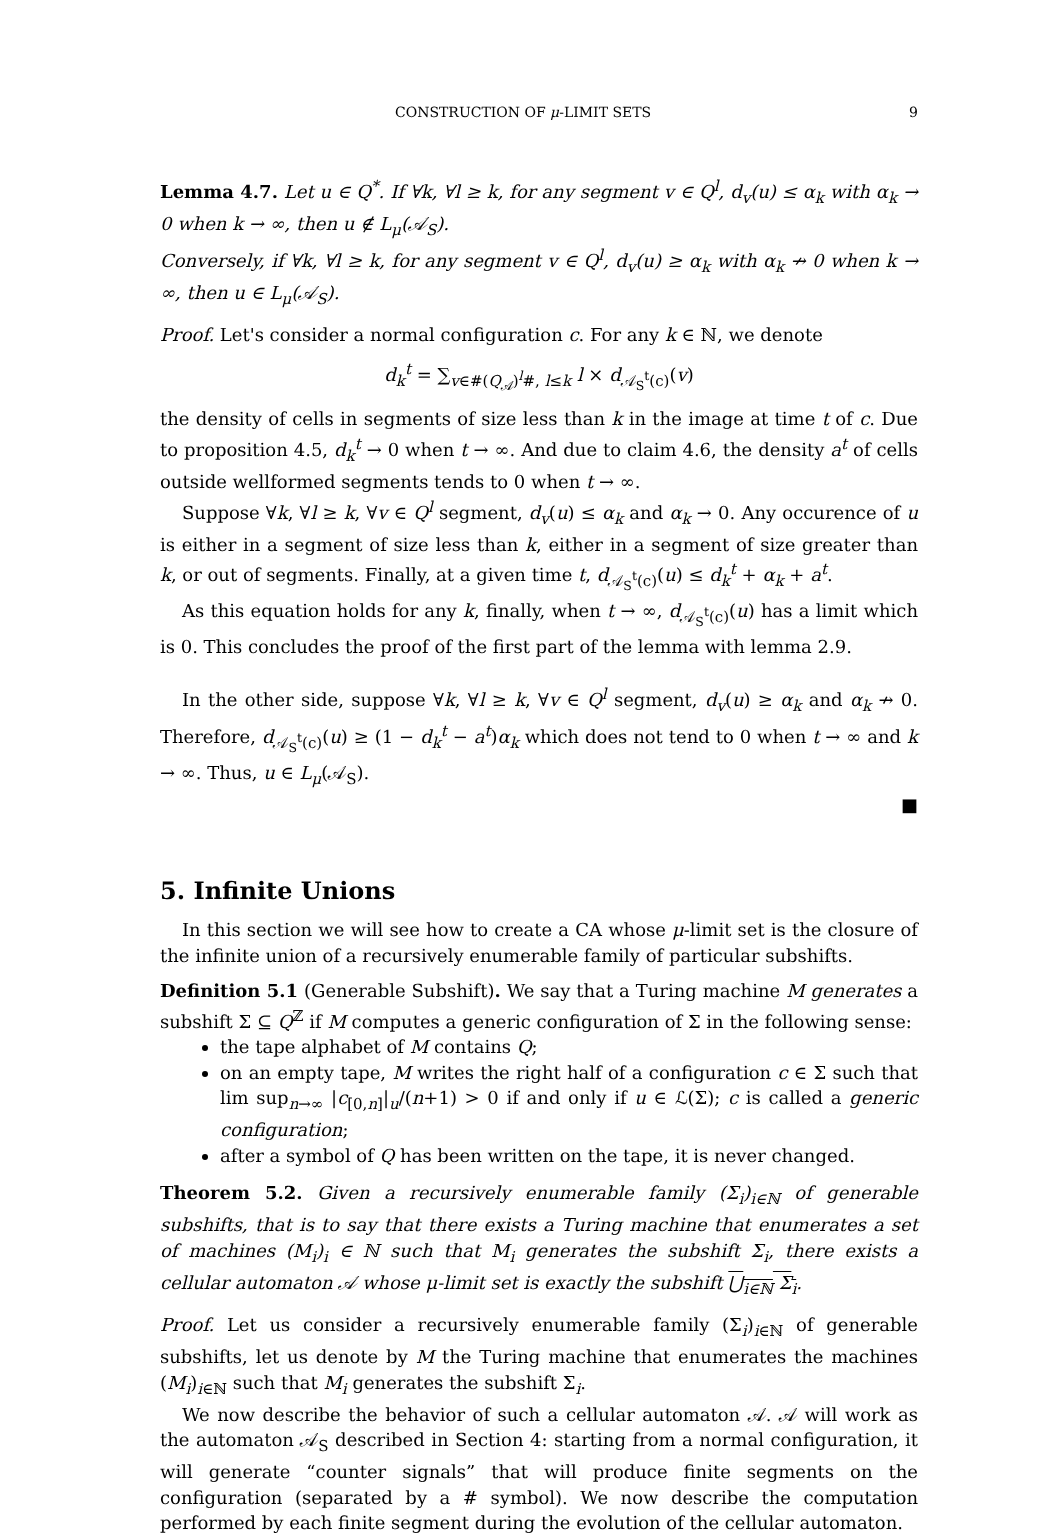CONSTRUCTION OF μ-LIMIT SETS 9
Lemma 4.7. Let u ∈ Q<sup>*</sup>. If ∀k, ∀l ≥ k, for any segment v ∈ Q<sup>l</sup>, d<sub>v</sub>(u) ≤ α<sub>k</sub> with α<sub>k</sub> → 0 when k → ∞, then u ∉ L<sub>μ</sub>(𝒜<sub>S</sub>).
Conversely, if ∀k, ∀l ≥ k, for any segment v ∈ Q<sup>l</sup>, d<sub>v</sub>(u) ≥ α<sub>k</sub> with α<sub>k</sub> ↛ 0 when k → ∞, then u ∈ L<sub>μ</sub>(𝒜<sub>S</sub>).
Proof. Let's consider a normal configuration c. For any k ∈ ℕ, we denote
d<sub>k</sub><sup>t</sup> = ∑<sub>v∈#(Q<sub>𝒜</sub>)<sup>l</sup>#, l≤k</sub> l × d<sub>𝒜<sub>S</sub><sup>t</sup>(c)</sub>(v)
the density of cells in segments of size less than k in the image at time t of c. Due to proposition 4.5, d<sub>k</sub><sup>t</sup> → 0 when t → ∞. And due to claim 4.6, the density a<sup>t</sup> of cells outside wellformed segments tends to 0 when t → ∞.
Suppose ∀k, ∀l ≥ k, ∀v ∈ Q<sup>l</sup> segment, d<sub>v</sub>(u) ≤ α<sub>k</sub> and α<sub>k</sub> → 0. Any occurence of u is either in a segment of size less than k, either in a segment of size greater than k, or out of segments. Finally, at a given time t, d<sub>𝒜<sub>S</sub><sup>t</sup>(c)</sub>(u) ≤ d<sub>k</sub><sup>t</sup> + α<sub>k</sub> + a<sup>t</sup>.
As this equation holds for any k, finally, when t → ∞, d<sub>𝒜<sub>S</sub><sup>t</sup>(c)</sub>(u) has a limit which is 0. This concludes the proof of the first part of the lemma with lemma 2.9.
In the other side, suppose ∀k, ∀l ≥ k, ∀v ∈ Q<sup>l</sup> segment, d<sub>v</sub>(u) ≥ α<sub>k</sub> and α<sub>k</sub> ↛ 0. Therefore, d<sub>𝒜<sub>S</sub><sup>t</sup>(c)</sub>(u) ≥ (1 − d<sub>k</sub><sup>t</sup> − a<sup>t</sup>)α<sub>k</sub> which does not tend to 0 when t → ∞ and k → ∞. Thus, u ∈ L<sub>μ</sub>(𝒜<sub>S</sub>).
■
5. Infinite Unions
In this section we will see how to create a CA whose μ-limit set is the closure of the infinite union of a recursively enumerable family of particular subshifts.
Definition 5.1 (Generable Subshift). We say that a Turing machine M generates a subshift Σ ⊆ Q<sup>ℤ</sup> if M computes a generic configuration of Σ in the following sense:
the tape alphabet of M contains Q;
on an empty tape, M writes the right half of a configuration c ∈ Σ such that lim sup<sub>n→∞</sub> |c<sub>[0,n]</sub>|<sub>u</sub>/(n+1) > 0 if and only if u ∈ ℒ(Σ); c is called a generic configuration;
after a symbol of Q has been written on the tape, it is never changed.
Theorem 5.2. Given a recursively enumerable family (Σ<sub>i</sub>)<sub>i∈ℕ</sub> of generable subshifts, that is to say that there exists a Turing machine that enumerates a set of machines (M<sub>i</sub>)<sub>i</sub> ∈ ℕ such that M<sub>i</sub> generates the subshift Σ<sub>i</sub>, there exists a cellular automaton 𝒜 whose μ-limit set is exactly the subshift ⋃<sub>i∈ℕ</sub> Σ<sub>i</sub>.
Proof. Let us consider a recursively enumerable family (Σ<sub>i</sub>)<sub>i∈ℕ</sub> of generable subshifts, let us denote by M the Turing machine that enumerates the machines (M<sub>i</sub>)<sub>i∈ℕ</sub> such that M<sub>i</sub> generates the subshift Σ<sub>i</sub>.
We now describe the behavior of such a cellular automaton 𝒜. 𝒜 will work as the automaton 𝒜<sub>S</sub> described in Section 4: starting from a normal configuration, it will generate “counter signals” that will produce finite segments on the configuration (separated by a # symbol). We now describe the computation performed by each finite segment during the evolution of the cellular automaton.